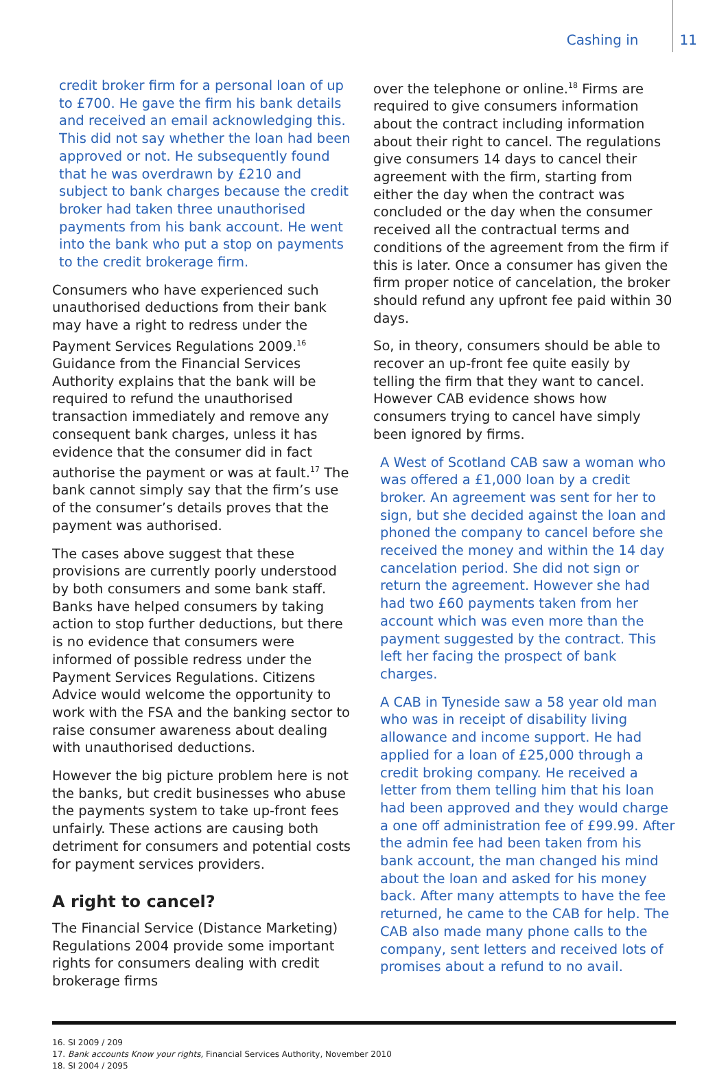Cashing in 11
credit broker firm for a personal loan of up to £700. He gave the firm his bank details and received an email acknowledging this. This did not say whether the loan had been approved or not. He subsequently found that he was overdrawn by £210 and subject to bank charges because the credit broker had taken three unauthorised payments from his bank account. He went into the bank who put a stop on payments to the credit brokerage firm.
Consumers who have experienced such unauthorised deductions from their bank may have a right to redress under the Payment Services Regulations 2009.<sup>16</sup> Guidance from the Financial Services Authority explains that the bank will be required to refund the unauthorised transaction immediately and remove any consequent bank charges, unless it has evidence that the consumer did in fact authorise the payment or was at fault.<sup>17</sup> The bank cannot simply say that the firm’s use of the consumer’s details proves that the payment was authorised.
The cases above suggest that these provisions are currently poorly understood by both consumers and some bank staff. Banks have helped consumers by taking action to stop further deductions, but there is no evidence that consumers were informed of possible redress under the Payment Services Regulations. Citizens Advice would welcome the opportunity to work with the FSA and the banking sector to raise consumer awareness about dealing with unauthorised deductions.
However the big picture problem here is not the banks, but credit businesses who abuse the payments system to take up-front fees unfairly. These actions are causing both detriment for consumers and potential costs for payment services providers.
A right to cancel?
The Financial Service (Distance Marketing) Regulations 2004 provide some important rights for consumers dealing with credit brokerage firms
over the telephone or online.<sup>18</sup> Firms are required to give consumers information about the contract including information about their right to cancel. The regulations give consumers 14 days to cancel their agreement with the firm, starting from either the day when the contract was concluded or the day when the consumer received all the contractual terms and conditions of the agreement from the firm if this is later. Once a consumer has given the firm proper notice of cancelation, the broker should refund any upfront fee paid within 30 days.
So, in theory, consumers should be able to recover an up-front fee quite easily by telling the firm that they want to cancel. However CAB evidence shows how consumers trying to cancel have simply been ignored by firms.
A West of Scotland CAB saw a woman who was offered a £1,000 loan by a credit broker. An agreement was sent for her to sign, but she decided against the loan and phoned the company to cancel before she received the money and within the 14 day cancelation period. She did not sign or return the agreement. However she had had two £60 payments taken from her account which was even more than the payment suggested by the contract. This left her facing the prospect of bank charges.
A CAB in Tyneside saw a 58 year old man who was in receipt of disability living allowance and income support. He had applied for a loan of £25,000 through a credit broking company. He received a letter from them telling him that his loan had been approved and they would charge a one off administration fee of £99.99. After the admin fee had been taken from his bank account, the man changed his mind about the loan and asked for his money back. After many attempts to have the fee returned, he came to the CAB for help. The CAB also made many phone calls to the company, sent letters and received lots of promises about a refund to no avail.
16. SI 2009 / 209
17. Bank accounts Know your rights, Financial Services Authority, November 2010
18. SI 2004 / 2095